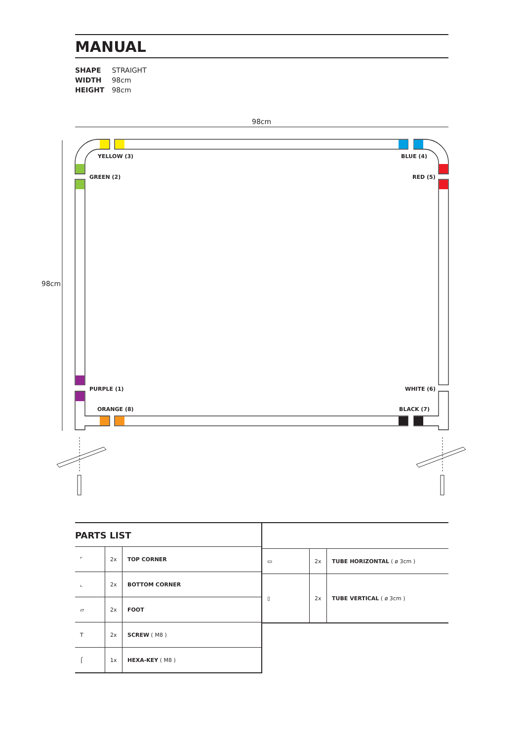MANUAL
SHAPE STRAIGHT
WIDTH 98cm
HEIGHT 98cm
98cm
98cm
YELLOW (3) BLUE (4)
GREEN (2) RED (5)
PURPLE (1) WHITE (6)
ORANGE (8) BLACK (7)
PARTS LIST
| ⌜ | 2x | TOP CORNER |
| ⌞ | 2x | BOTTOM CORNER |
| ▱ | 2x | FOOT |
| T | 2x | SCREW ( M8 ) |
| ⌠ | 1x | HEXA-KEY ( M8 ) |
| ▭ | 2x | TUBE HORIZONTAL ( ø 3cm ) |
| ▯ | 2x | TUBE VERTICAL ( ø 3cm ) |